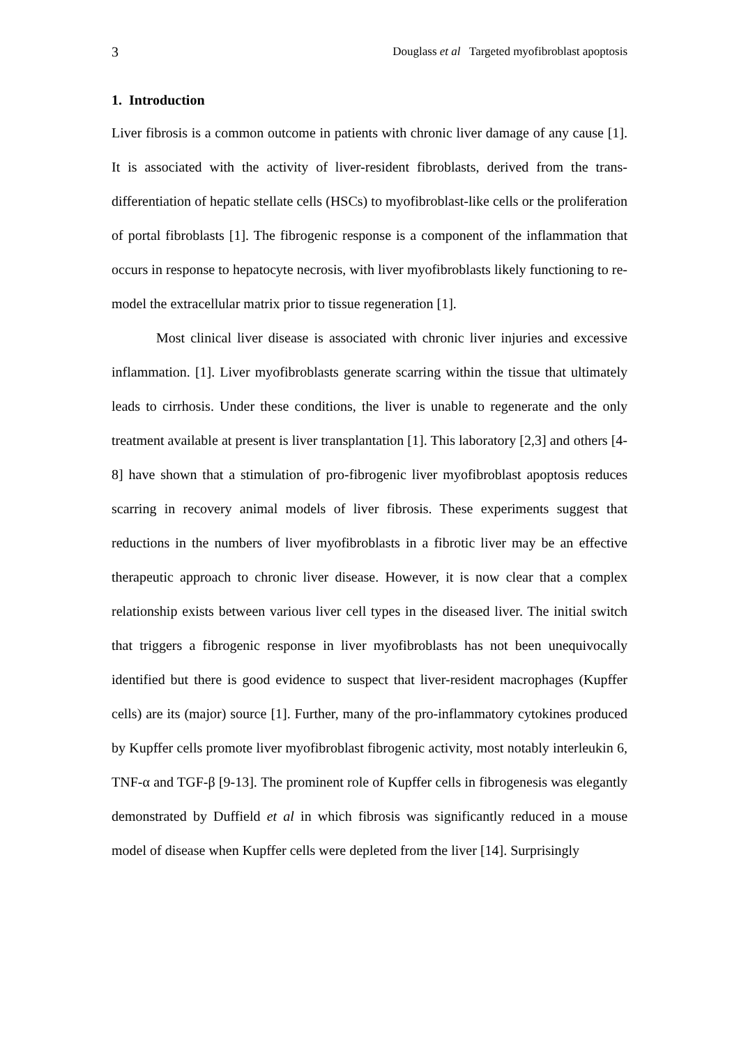3 Douglass et al Targeted myofibroblast apoptosis
1. Introduction
Liver fibrosis is a common outcome in patients with chronic liver damage of any cause [1]. It is associated with the activity of liver-resident fibroblasts, derived from the trans-differentiation of hepatic stellate cells (HSCs) to myofibroblast-like cells or the proliferation of portal fibroblasts [1]. The fibrogenic response is a component of the inflammation that occurs in response to hepatocyte necrosis, with liver myofibroblasts likely functioning to re-model the extracellular matrix prior to tissue regeneration [1].
Most clinical liver disease is associated with chronic liver injuries and excessive inflammation. [1]. Liver myofibroblasts generate scarring within the tissue that ultimately leads to cirrhosis. Under these conditions, the liver is unable to regenerate and the only treatment available at present is liver transplantation [1]. This laboratory [2,3] and others [4-8] have shown that a stimulation of pro-fibrogenic liver myofibroblast apoptosis reduces scarring in recovery animal models of liver fibrosis. These experiments suggest that reductions in the numbers of liver myofibroblasts in a fibrotic liver may be an effective therapeutic approach to chronic liver disease. However, it is now clear that a complex relationship exists between various liver cell types in the diseased liver. The initial switch that triggers a fibrogenic response in liver myofibroblasts has not been unequivocally identified but there is good evidence to suspect that liver-resident macrophages (Kupffer cells) are its (major) source [1]. Further, many of the pro-inflammatory cytokines produced by Kupffer cells promote liver myofibroblast fibrogenic activity, most notably interleukin 6, TNF-α and TGF-β [9-13]. The prominent role of Kupffer cells in fibrogenesis was elegantly demonstrated by Duffield et al in which fibrosis was significantly reduced in a mouse model of disease when Kupffer cells were depleted from the liver [14]. Surprisingly